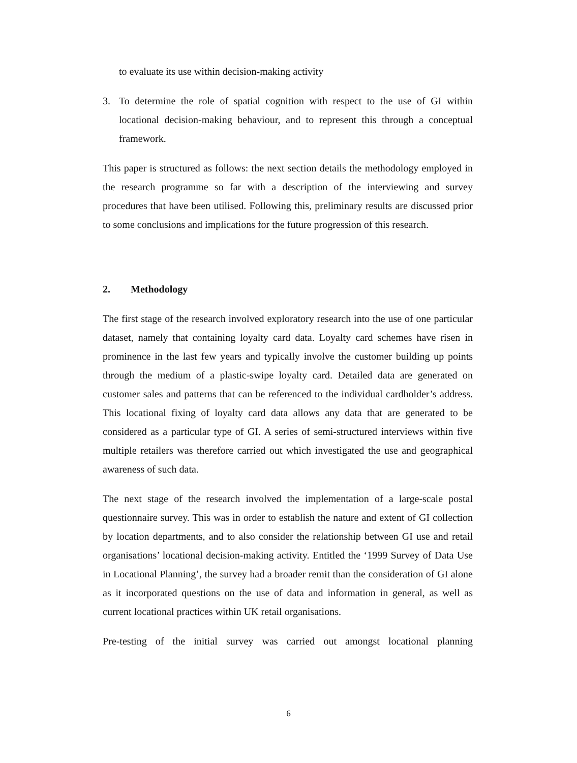to evaluate its use within decision-making activity
3. To determine the role of spatial cognition with respect to the use of GI within locational decision-making behaviour, and to represent this through a conceptual framework.
This paper is structured as follows: the next section details the methodology employed in the research programme so far with a description of the interviewing and survey procedures that have been utilised. Following this, preliminary results are discussed prior to some conclusions and implications for the future progression of this research.
2. Methodology
The first stage of the research involved exploratory research into the use of one particular dataset, namely that containing loyalty card data. Loyalty card schemes have risen in prominence in the last few years and typically involve the customer building up points through the medium of a plastic-swipe loyalty card. Detailed data are generated on customer sales and patterns that can be referenced to the individual cardholder’s address. This locational fixing of loyalty card data allows any data that are generated to be considered as a particular type of GI. A series of semi-structured interviews within five multiple retailers was therefore carried out which investigated the use and geographical awareness of such data.
The next stage of the research involved the implementation of a large-scale postal questionnaire survey. This was in order to establish the nature and extent of GI collection by location departments, and to also consider the relationship between GI use and retail organisations’ locational decision-making activity. Entitled the ‘1999 Survey of Data Use in Locational Planning’, the survey had a broader remit than the consideration of GI alone as it incorporated questions on the use of data and information in general, as well as current locational practices within UK retail organisations.
Pre-testing of the initial survey was carried out amongst locational planning
6